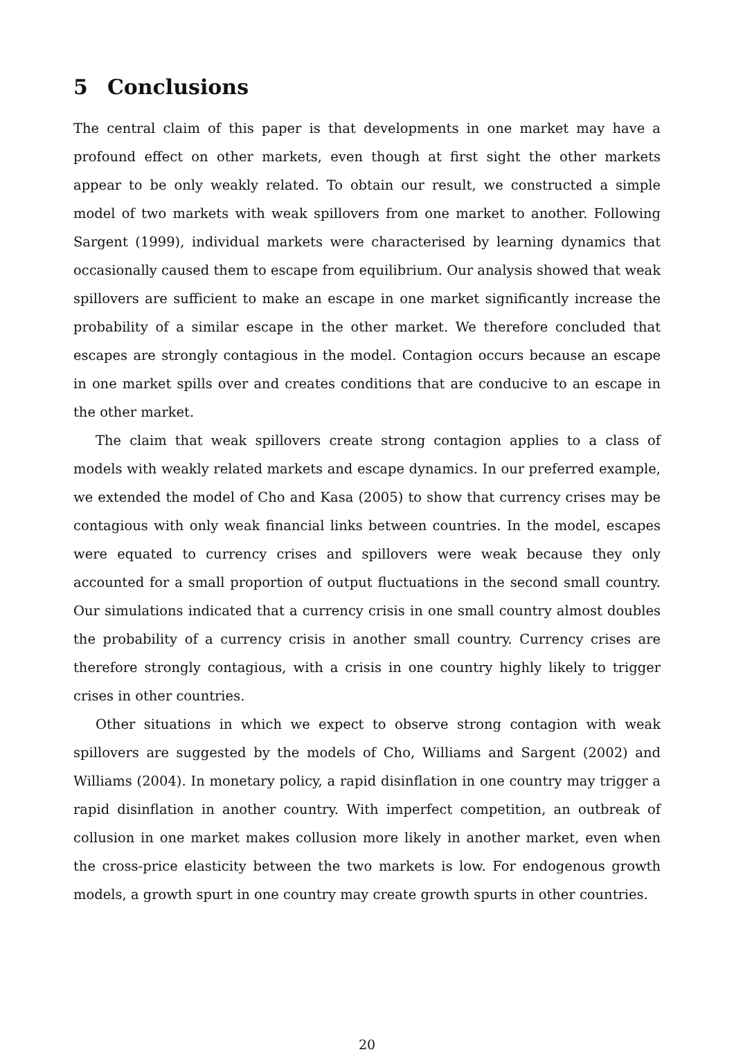5 Conclusions
The central claim of this paper is that developments in one market may have a profound effect on other markets, even though at first sight the other markets appear to be only weakly related. To obtain our result, we constructed a simple model of two markets with weak spillovers from one market to another. Following Sargent (1999), individual markets were characterised by learning dynamics that occasionally caused them to escape from equilibrium. Our analysis showed that weak spillovers are sufficient to make an escape in one market significantly increase the probability of a similar escape in the other market. We therefore concluded that escapes are strongly contagious in the model. Contagion occurs because an escape in one market spills over and creates conditions that are conducive to an escape in the other market.
The claim that weak spillovers create strong contagion applies to a class of models with weakly related markets and escape dynamics. In our preferred example, we extended the model of Cho and Kasa (2005) to show that currency crises may be contagious with only weak financial links between countries. In the model, escapes were equated to currency crises and spillovers were weak because they only accounted for a small proportion of output fluctuations in the second small country. Our simulations indicated that a currency crisis in one small country almost doubles the probability of a currency crisis in another small country. Currency crises are therefore strongly contagious, with a crisis in one country highly likely to trigger crises in other countries.
Other situations in which we expect to observe strong contagion with weak spillovers are suggested by the models of Cho, Williams and Sargent (2002) and Williams (2004). In monetary policy, a rapid disinflation in one country may trigger a rapid disinflation in another country. With imperfect competition, an outbreak of collusion in one market makes collusion more likely in another market, even when the cross-price elasticity between the two markets is low. For endogenous growth models, a growth spurt in one country may create growth spurts in other countries.
20